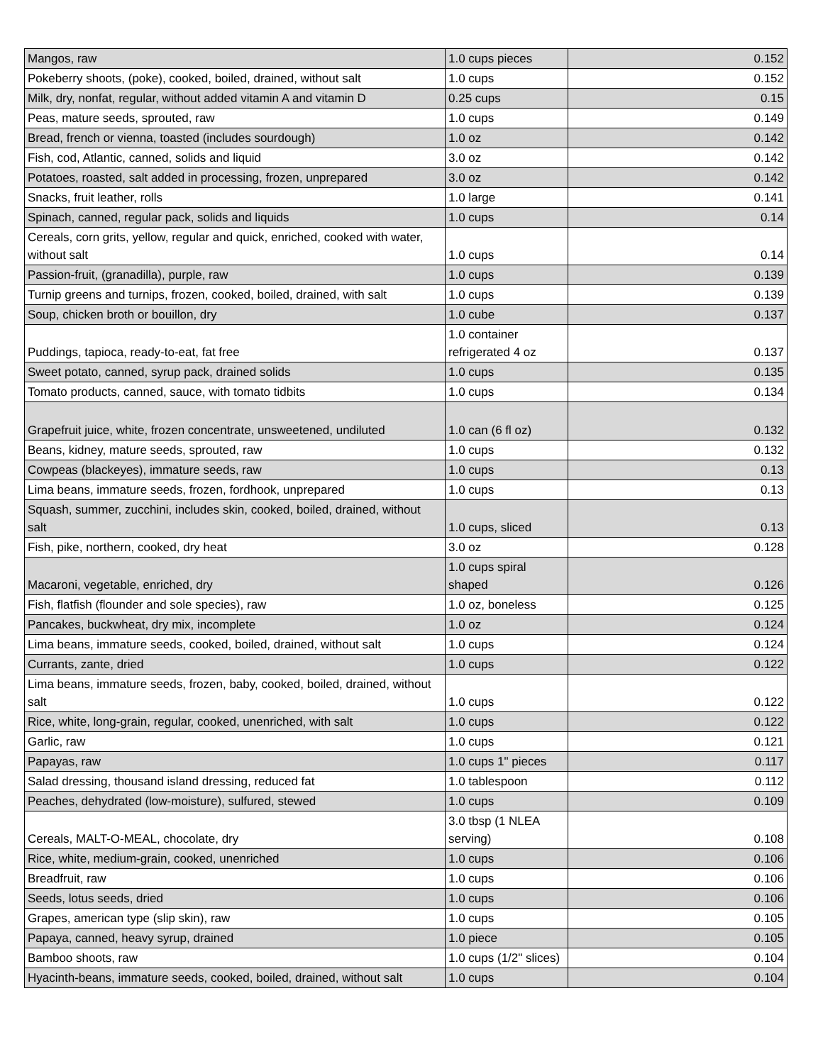| Mangos, raw | 1.0 cups pieces | 0.152 |
| Pokeberry shoots, (poke), cooked, boiled, drained, without salt | 1.0 cups | 0.152 |
| Milk, dry, nonfat, regular, without added vitamin A and vitamin D | 0.25 cups | 0.15 |
| Peas, mature seeds, sprouted, raw | 1.0 cups | 0.149 |
| Bread, french or vienna, toasted (includes sourdough) | 1.0 oz | 0.142 |
| Fish, cod, Atlantic, canned, solids and liquid | 3.0 oz | 0.142 |
| Potatoes, roasted, salt added in processing, frozen, unprepared | 3.0 oz | 0.142 |
| Snacks, fruit leather, rolls | 1.0 large | 0.141 |
| Spinach, canned, regular pack, solids and liquids | 1.0 cups | 0.14 |
| Cereals, corn grits, yellow, regular and quick, enriched, cooked with water, without salt | 1.0 cups | 0.14 |
| Passion-fruit, (granadilla), purple, raw | 1.0 cups | 0.139 |
| Turnip greens and turnips, frozen, cooked, boiled, drained, with salt | 1.0 cups | 0.139 |
| Soup, chicken broth or bouillon, dry | 1.0 cube | 0.137 |
| Puddings, tapioca, ready-to-eat, fat free | 1.0 container refrigerated 4 oz | 0.137 |
| Sweet potato, canned, syrup pack, drained solids | 1.0 cups | 0.135 |
| Tomato products, canned, sauce, with tomato tidbits | 1.0 cups | 0.134 |
| Grapefruit juice, white, frozen concentrate, unsweetened, undiluted | 1.0 can (6 fl oz) | 0.132 |
| Beans, kidney, mature seeds, sprouted, raw | 1.0 cups | 0.132 |
| Cowpeas (blackeyes), immature seeds, raw | 1.0 cups | 0.13 |
| Lima beans, immature seeds, frozen, fordhook, unprepared | 1.0 cups | 0.13 |
| Squash, summer, zucchini, includes skin, cooked, boiled, drained, without salt | 1.0 cups, sliced | 0.13 |
| Fish, pike, northern, cooked, dry heat | 3.0 oz | 0.128 |
| Macaroni, vegetable, enriched, dry | 1.0 cups spiral shaped | 0.126 |
| Fish, flatfish (flounder and sole species), raw | 1.0 oz, boneless | 0.125 |
| Pancakes, buckwheat, dry mix, incomplete | 1.0 oz | 0.124 |
| Lima beans, immature seeds, cooked, boiled, drained, without salt | 1.0 cups | 0.124 |
| Currants, zante, dried | 1.0 cups | 0.122 |
| Lima beans, immature seeds, frozen, baby, cooked, boiled, drained, without salt | 1.0 cups | 0.122 |
| Rice, white, long-grain, regular, cooked, unenriched, with salt | 1.0 cups | 0.122 |
| Garlic, raw | 1.0 cups | 0.121 |
| Papayas, raw | 1.0 cups 1" pieces | 0.117 |
| Salad dressing, thousand island dressing, reduced fat | 1.0 tablespoon | 0.112 |
| Peaches, dehydrated (low-moisture), sulfured, stewed | 1.0 cups | 0.109 |
| Cereals, MALT-O-MEAL, chocolate, dry | 3.0 tbsp (1 NLEA serving) | 0.108 |
| Rice, white, medium-grain, cooked, unenriched | 1.0 cups | 0.106 |
| Breadfruit, raw | 1.0 cups | 0.106 |
| Seeds, lotus seeds, dried | 1.0 cups | 0.106 |
| Grapes, american type (slip skin), raw | 1.0 cups | 0.105 |
| Papaya, canned, heavy syrup, drained | 1.0 piece | 0.105 |
| Bamboo shoots, raw | 1.0 cups (1/2" slices) | 0.104 |
| Hyacinth-beans, immature seeds, cooked, boiled, drained, without salt | 1.0 cups | 0.104 |